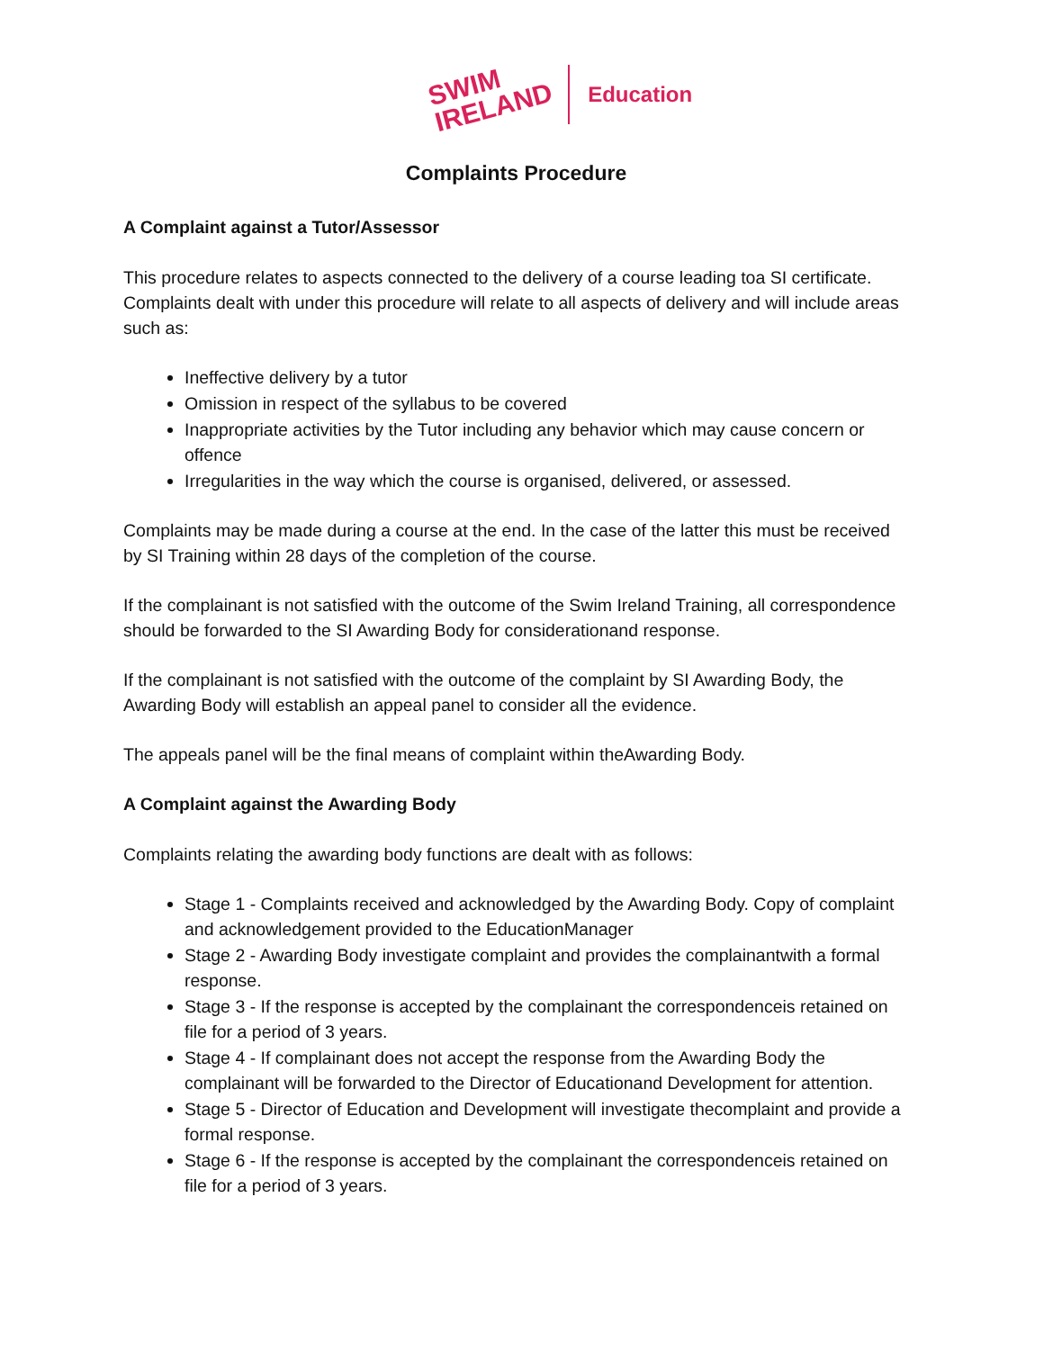SWIM
IRELAND
Education
Complaints Procedure
A Complaint against a Tutor/Assessor
This procedure relates to aspects connected to the delivery of a course leading toa SI certificate. Complaints dealt with under this procedure will relate to all aspects of delivery and will include areas such as:
Ineffective delivery by a tutor
Omission in respect of the syllabus to be covered
Inappropriate activities by the Tutor including any behavior which may cause concern or offence
Irregularities in the way which the course is organised, delivered, or assessed.
Complaints may be made during a course at the end. In the case of the latter this must be received by SI Training within 28 days of the completion of the course.
If the complainant is not satisfied with the outcome of the Swim Ireland Training, all correspondence should be forwarded to the SI Awarding Body for considerationand response.
If the complainant is not satisfied with the outcome of the complaint by SI Awarding Body, the Awarding Body will establish an appeal panel to consider all the evidence.
The appeals panel will be the final means of complaint within theAwarding Body.
A Complaint against the Awarding Body
Complaints relating the awarding body functions are dealt with as follows:
Stage 1 - Complaints received and acknowledged by the Awarding Body. Copy of complaint and acknowledgement provided to the EducationManager
Stage 2 - Awarding Body investigate complaint and provides the complainantwith a formal response.
Stage 3 - If the response is accepted by the complainant the correspondenceis retained on file for a period of 3 years.
Stage 4 - If complainant does not accept the response from the Awarding Body the complainant will be forwarded to the Director of Educationand Development for attention.
Stage 5 - Director of Education and Development will investigate thecomplaint and provide a formal response.
Stage 6 - If the response is accepted by the complainant the correspondenceis retained on file for a period of 3 years.